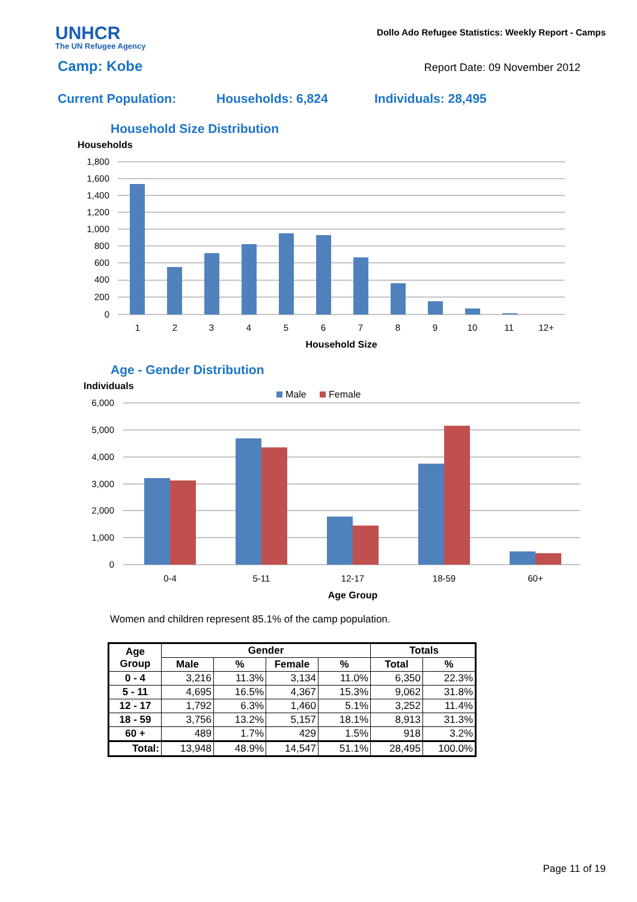UNHCR
The UN Refugee Agency
Dollo Ado Refugee Statistics: Weekly Report - Camps
Camp: Kobe
Report Date: 09 November 2012
Current Population: Households: 6,824 Individuals: 28,495
Household Size Distribution
Households
1,800
1,600
1,400
1,200
1,000
800
600
400
200
0
1
2
3
4
5
6
7
8
9
10
11
12+
Household Size
Age - Gender Distribution
Individuals
Male
Female
6,000
5,000
4,000
3,000
2,000
1,000
0
0-4
5-11
12-17
18-59
60+
Age Group
Women and children represent 85.1% of the camp population.
| Age Group | Gender | | | | Totals | |
| --- | --- | --- | --- | --- | --- | --- |
| | Male | % | Female | % | Total | % |
| 0 - 4 | 3,216 | 11.3% | 3,134 | 11.0% | 6,350 | 22.3% |
| 5 - 11 | 4,695 | 16.5% | 4,367 | 15.3% | 9,062 | 31.8% |
| 12 - 17 | 1,792 | 6.3% | 1,460 | 5.1% | 3,252 | 11.4% |
| 18 - 59 | 3,756 | 13.2% | 5,157 | 18.1% | 8,913 | 31.3% |
| 60 + | 489 | 1.7% | 429 | 1.5% | 918 | 3.2% |
| Total: | 13,948 | 48.9% | 14,547 | 51.1% | 28,495 | 100.0% |
Page 11 of 19